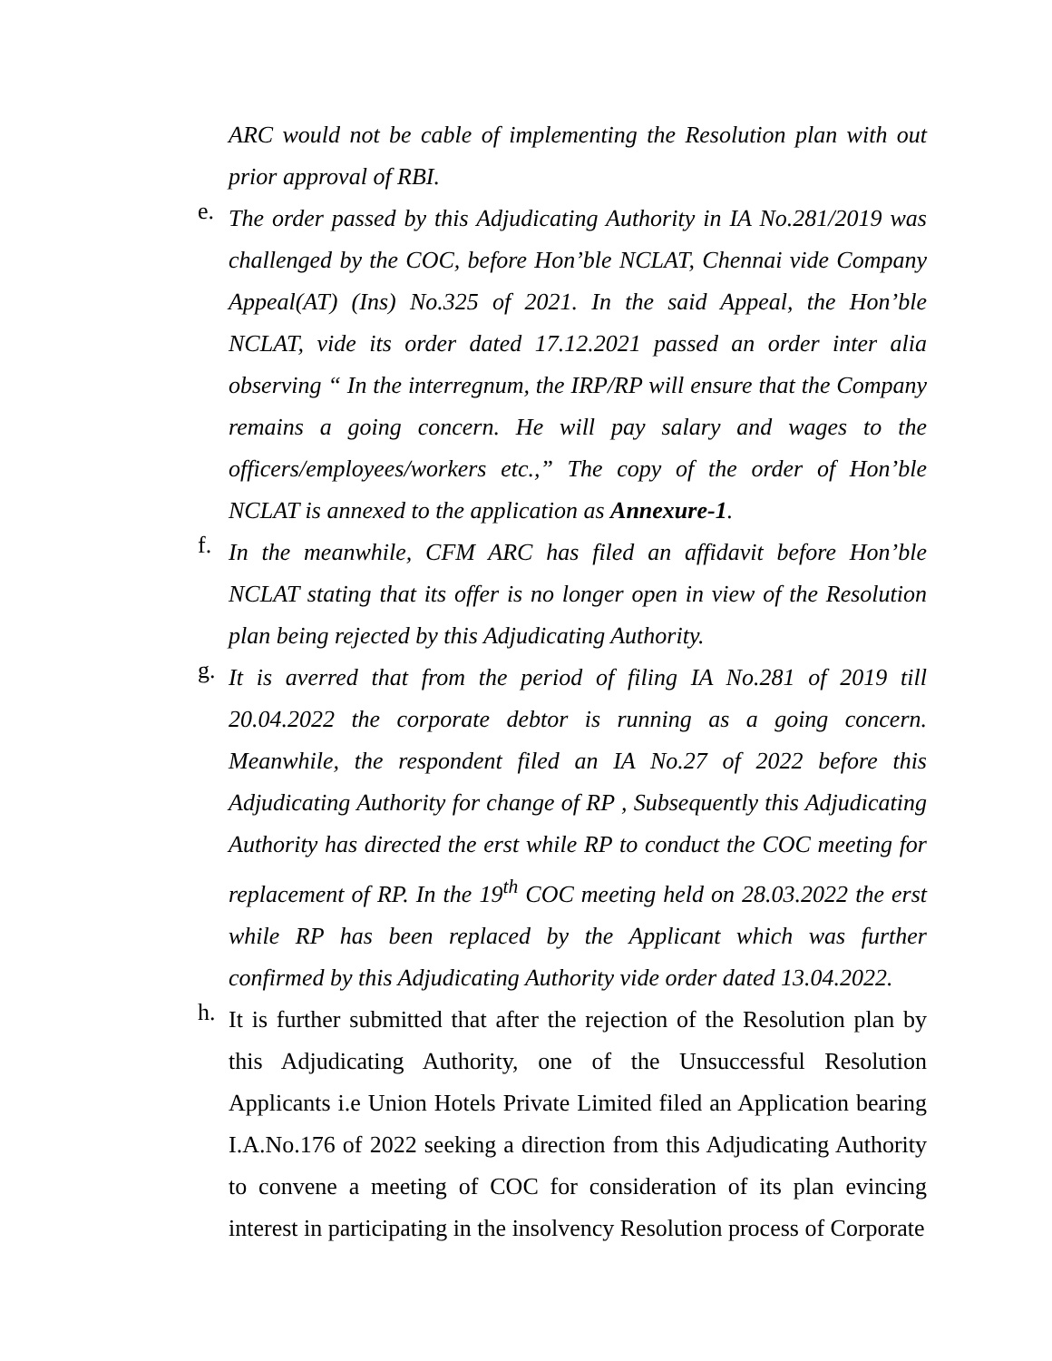ARC would not be cable of implementing the Resolution plan with out prior approval of RBI.
e.
The order passed by this Adjudicating Authority in IA No.281/2019 was challenged by the COC, before Hon’ble NCLAT, Chennai vide Company Appeal(AT) (Ins) No.325 of 2021. In the said Appeal, the Hon’ble NCLAT, vide its order dated 17.12.2021 passed an order inter alia observing “ In the interregnum, the IRP/RP will ensure that the Company remains a going concern. He will pay salary and wages to the officers/employees/workers etc.,” The copy of the order of Hon’ble NCLAT is annexed to the application as Annexure-1.
f.
In the meanwhile, CFM ARC has filed an affidavit before Hon’ble NCLAT stating that its offer is no longer open in view of the Resolution plan being rejected by this Adjudicating Authority.
g.
It is averred that from the period of filing IA No.281 of 2019 till 20.04.2022 the corporate debtor is running as a going concern. Meanwhile, the respondent filed an IA No.27 of 2022 before this Adjudicating Authority for change of RP , Subsequently this Adjudicating Authority has directed the erst while RP to conduct the COC meeting for replacement of RP. In the 19<sup>th</sup> COC meeting held on 28.03.2022 the erst while RP has been replaced by the Applicant which was further confirmed by this Adjudicating Authority vide order dated 13.04.2022.
h.
It is further submitted that after the rejection of the Resolution plan by this Adjudicating Authority, one of the Unsuccessful Resolution Applicants i.e Union Hotels Private Limited filed an Application bearing I.A.No.176 of 2022 seeking a direction from this Adjudicating Authority to convene a meeting of COC for consideration of its plan evincing interest in participating in the insolvency Resolution process of Corporate